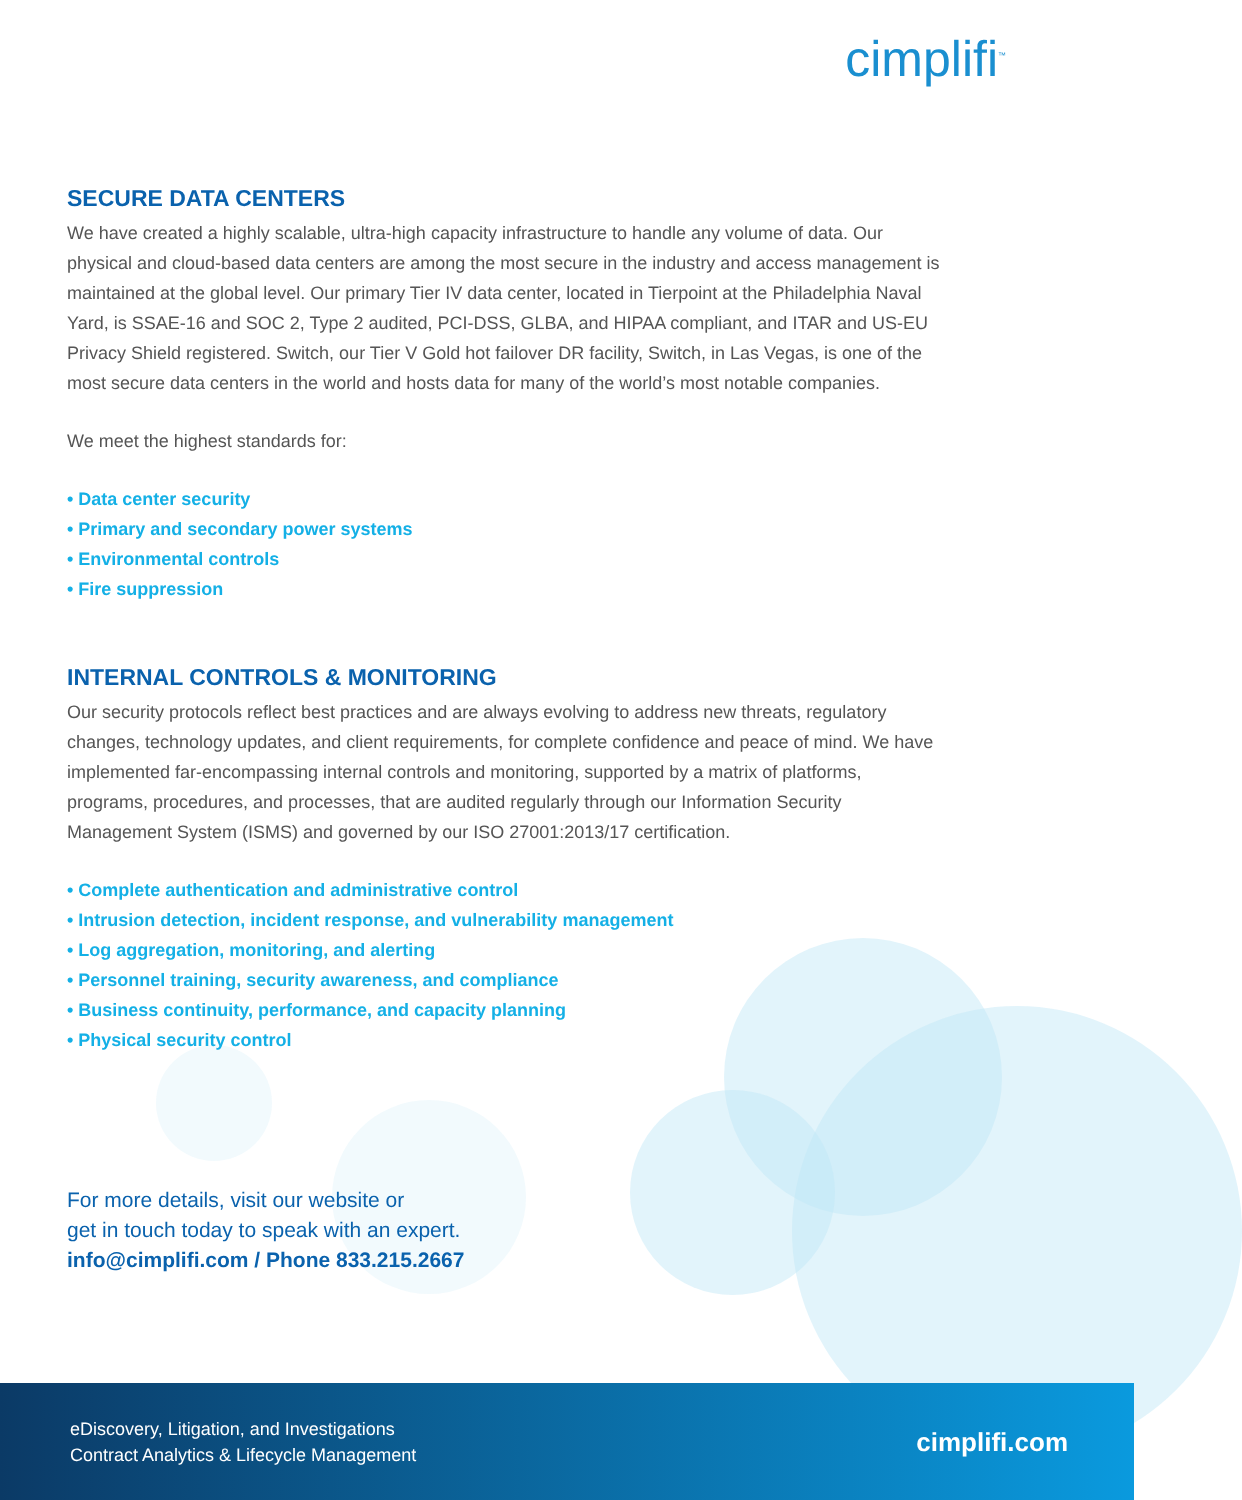cimplifi<sup>™</sup>
SECURE DATA CENTERS
We have created a highly scalable, ultra-high capacity infrastructure to handle any volume of data. Our physical and cloud-based data centers are among the most secure in the industry and access management is maintained at the global level. Our primary Tier IV data center, located in Tierpoint at the Philadelphia Naval Yard, is SSAE-16 and SOC 2, Type 2 audited, PCI-DSS, GLBA, and HIPAA compliant, and ITAR and US-EU Privacy Shield registered. Switch, our Tier V Gold hot failover DR facility, Switch, in Las Vegas, is one of the most secure data centers in the world and hosts data for many of the world’s most notable companies.
We meet the highest standards for:
• Data center security
• Primary and secondary power systems
• Environmental controls
• Fire suppression
INTERNAL CONTROLS & MONITORING
Our security protocols reflect best practices and are always evolving to address new threats, regulatory changes, technology updates, and client requirements, for complete confidence and peace of mind. We have implemented far-encompassing internal controls and monitoring, supported by a matrix of platforms, programs, procedures, and processes, that are audited regularly through our Information Security Management System (ISMS) and governed by our ISO 27001:2013/17 certification.
• Complete authentication and administrative control
• Intrusion detection, incident response, and vulnerability management
• Log aggregation, monitoring, and alerting
• Personnel training, security awareness, and compliance
• Business continuity, performance, and capacity planning
• Physical security control
For more details, visit our website or
get in touch today to speak with an expert.
info@cimplifi.com / Phone 833.215.2667
eDiscovery, Litigation, and Investigations
Contract Analytics & Lifecycle Management
cimplifi.com